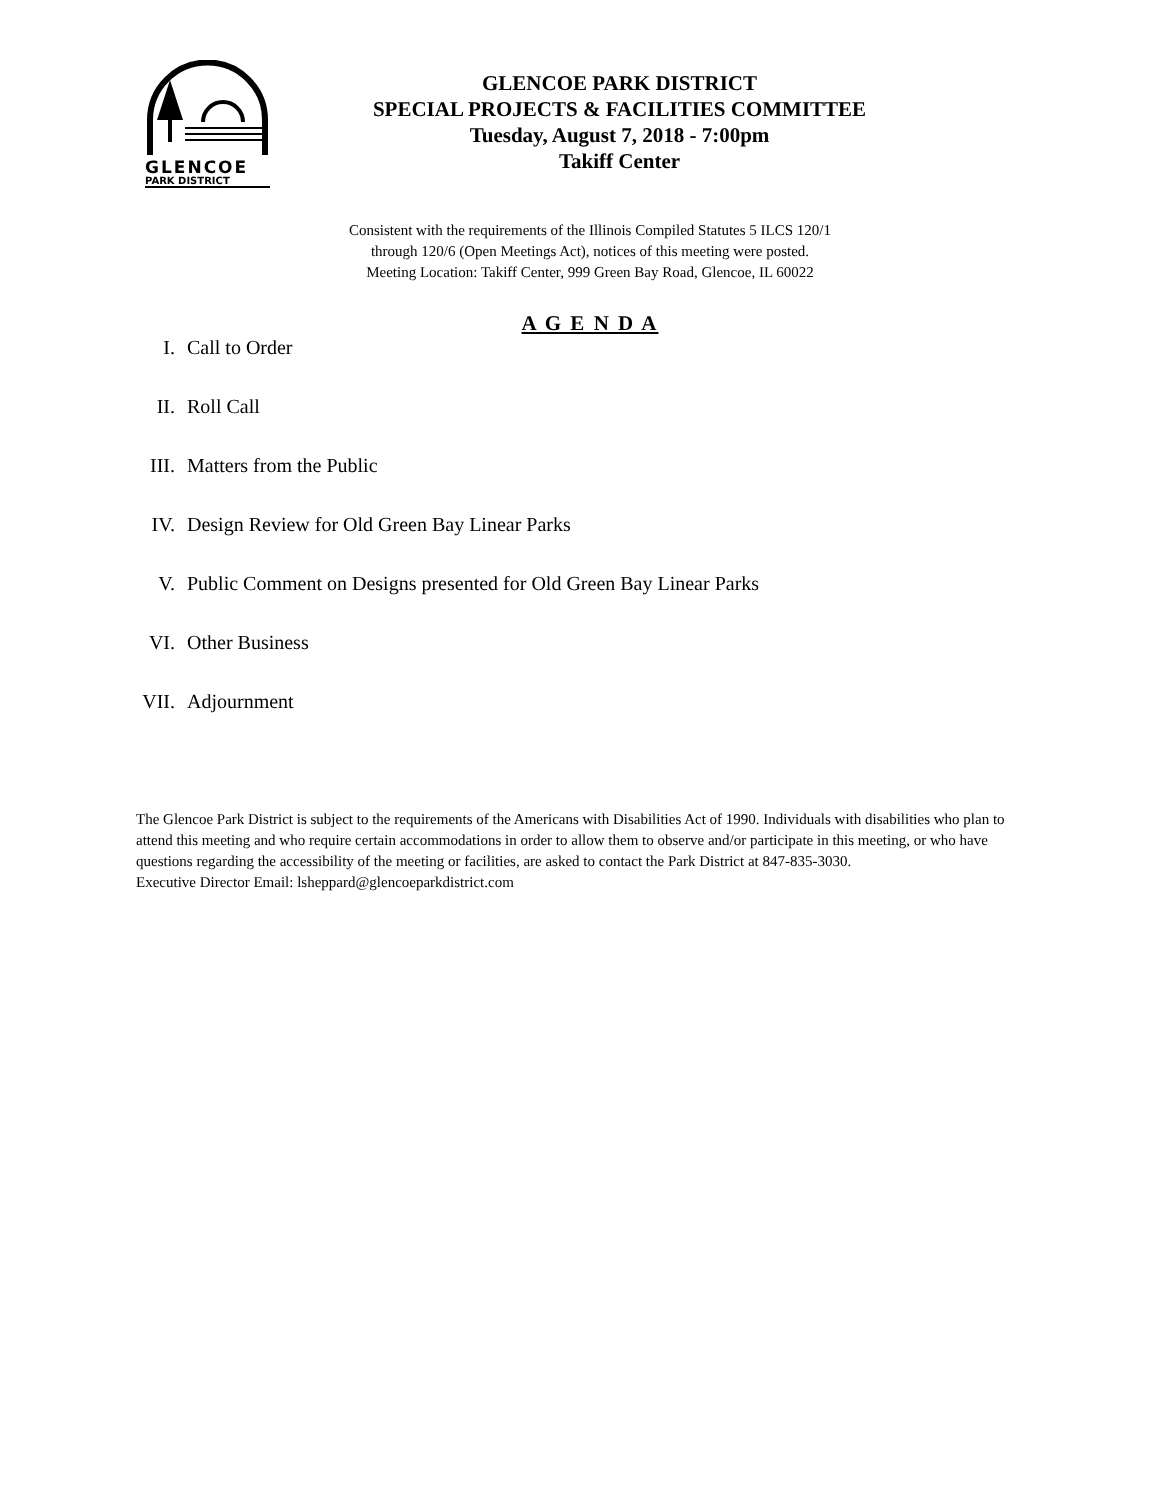GLENCOE
PARK DISTRICT
GLENCOE PARK DISTRICT
SPECIAL PROJECTS & FACILITIES COMMITTEE
Tuesday, August 7, 2018 - 7:00pm
Takiff Center
Consistent with the requirements of the Illinois Compiled Statutes 5 ILCS 120/1
through 120/6 (Open Meetings Act), notices of this meeting were posted.
Meeting Location: Takiff Center, 999 Green Bay Road, Glencoe, IL 60022
A G E N D A
I. Call to Order
II. Roll Call
III. Matters from the Public
IV. Design Review for Old Green Bay Linear Parks
V. Public Comment on Designs presented for Old Green Bay Linear Parks
VI. Other Business
VII. Adjournment
The Glencoe Park District is subject to the requirements of the Americans with Disabilities Act of 1990. Individuals with disabilities who plan to attend this meeting and who require certain accommodations in order to allow them to observe and/or participate in this meeting, or who have questions regarding the accessibility of the meeting or facilities, are asked to contact the Park District at 847-835-3030.
Executive Director Email: lsheppard@glencoeparkdistrict.com